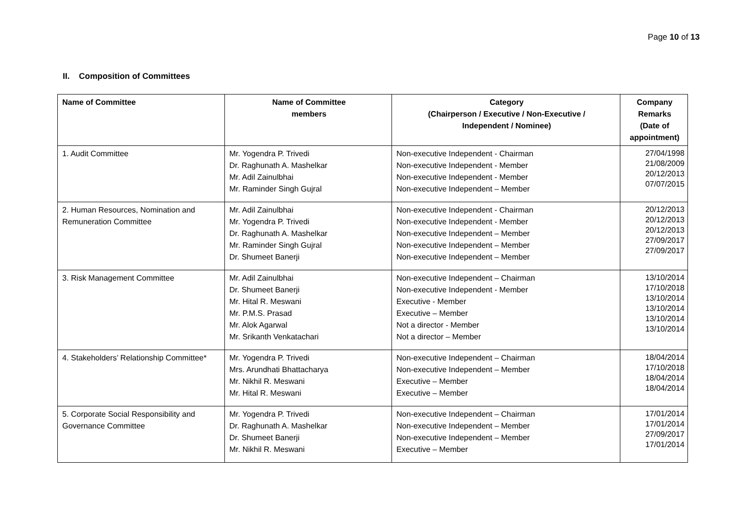Page 10 of 13
II. Composition of Committees
| Name of Committee | Name of Committee members | Category (Chairperson / Executive / Non-Executive / Independent / Nominee) | Company Remarks (Date of appointment) |
| --- | --- | --- | --- |
| 1. Audit Committee | Mr. Yogendra P. Trivedi Dr. Raghunath A. Mashelkar Mr. Adil Zainulbhai Mr. Raminder Singh Gujral | Non-executive Independent - Chairman Non-executive Independent - Member Non-executive Independent - Member Non-executive Independent – Member | 27/04/1998 21/08/2009 20/12/2013 07/07/2015 |
| 2. Human Resources, Nomination and Remuneration Committee | Mr. Adil Zainulbhai Mr. Yogendra P. Trivedi Dr. Raghunath A. Mashelkar Mr. Raminder Singh Gujral Dr. Shumeet Banerji | Non-executive Independent - Chairman Non-executive Independent - Member Non-executive Independent – Member Non-executive Independent – Member Non-executive Independent – Member | 20/12/2013 20/12/2013 20/12/2013 27/09/2017 27/09/2017 |
| 3. Risk Management Committee | Mr. Adil Zainulbhai Dr. Shumeet Banerji Mr. Hital R. Meswani Mr. P.M.S. Prasad Mr. Alok Agarwal Mr. Srikanth Venkatachari | Non-executive Independent – Chairman Non-executive Independent - Member Executive - Member Executive – Member Not a director - Member Not a director – Member | 13/10/2014 17/10/2018 13/10/2014 13/10/2014 13/10/2014 13/10/2014 |
| 4. Stakeholders’ Relationship Committee* | Mr. Yogendra P. Trivedi Mrs. Arundhati Bhattacharya Mr. Nikhil R. Meswani Mr. Hital R. Meswani | Non-executive Independent – Chairman Non-executive Independent – Member Executive – Member Executive – Member | 18/04/2014 17/10/2018 18/04/2014 18/04/2014 |
| 5. Corporate Social Responsibility and Governance Committee | Mr. Yogendra P. Trivedi Dr. Raghunath A. Mashelkar Dr. Shumeet Banerji Mr. Nikhil R. Meswani | Non-executive Independent – Chairman Non-executive Independent – Member Non-executive Independent – Member Executive – Member | 17/01/2014 17/01/2014 27/09/2017 17/01/2014 |